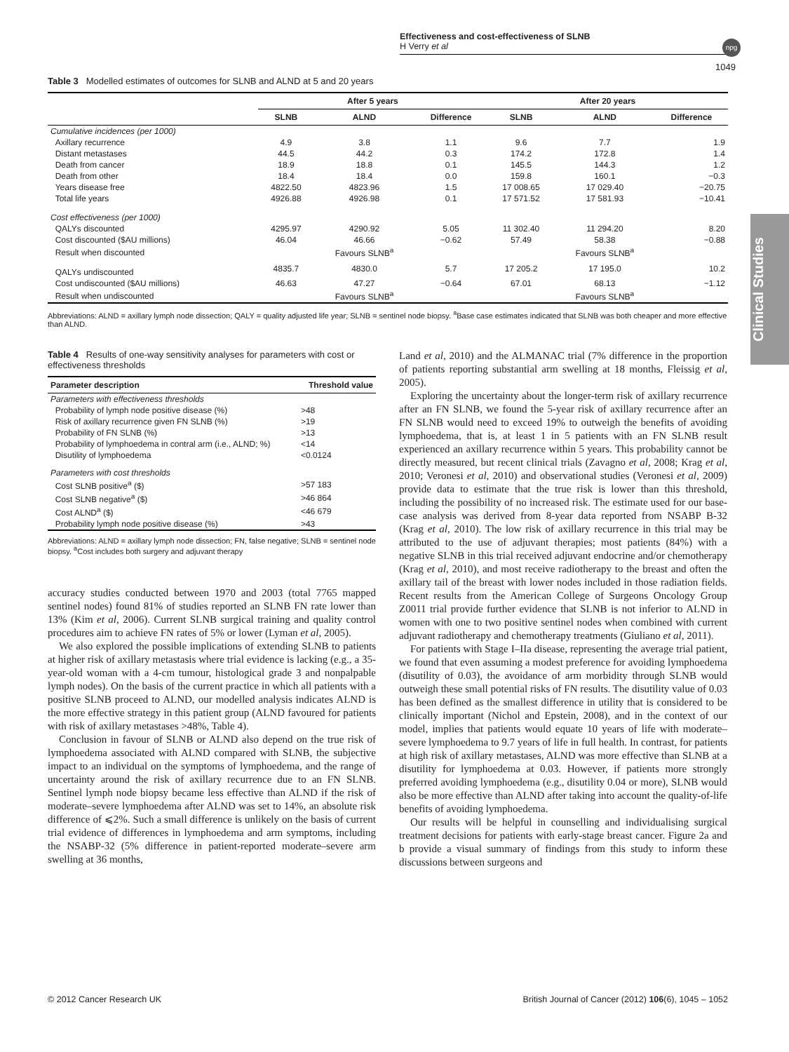Effectiveness and cost-effectiveness of SLNB
H Verry et al
npg
1049
Clinical Studies
Table 3 Modelled estimates of outcomes for SLNB and ALND at 5 and 20 years
| | After 5 years | | | After 20 years | | |
| --- | --- | --- | --- | --- | --- | --- |
| | SLNB | ALND | Difference | SLNB | ALND | Difference |
| Cumulative incidences (per 1000) | | | | | | |
| Axillary recurrence | 4.9 | 3.8 | 1.1 | 9.6 | 7.7 | 1.9 |
| Distant metastases | 44.5 | 44.2 | 0.3 | 174.2 | 172.8 | 1.4 |
| Death from cancer | 18.9 | 18.8 | 0.1 | 145.5 | 144.3 | 1.2 |
| Death from other | 18.4 | 18.4 | 0.0 | 159.8 | 160.1 | −0.3 |
| Years disease free | 4822.50 | 4823.96 | 1.5 | 17 008.65 | 17 029.40 | −20.75 |
| Total life years | 4926.88 | 4926.98 | 0.1 | 17 571.52 | 17 581.93 | −10.41 |
| Cost effectiveness (per 1000) | | | | | | |
| QALYs discounted | 4295.97 | 4290.92 | 5.05 | 11 302.40 | 11 294.20 | 8.20 |
| Cost discounted ($AU millions) | 46.04 | 46.66 | −0.62 | 57.49 | 58.38 | −0.88 |
| Result when discounted | | Favours SLNB<sup>a</sup> | | | Favours SLNB<sup>a</sup> | |
| QALYs undiscounted | 4835.7 | 4830.0 | 5.7 | 17 205.2 | 17 195.0 | 10.2 |
| Cost undiscounted ($AU millions) | 46.63 | 47.27 | −0.64 | 67.01 | 68.13 | −1.12 |
| Result when undiscounted | | Favours SLNB<sup>a</sup> | | | Favours SLNB<sup>a</sup> | |
Abbreviations: ALND = axillary lymph node dissection; QALY = quality adjusted life year; SLNB = sentinel node biopsy. <sup>a</sup>Base case estimates indicated that SLNB was both cheaper and more effective than ALND.
Table 4 Results of one-way sensitivity analyses for parameters with cost or effectiveness thresholds
| Parameter description | Threshold value |
| --- | --- |
| Parameters with effectiveness thresholds | |
| Probability of lymph node positive disease (%) | >48 |
| Risk of axillary recurrence given FN SLNB (%) | >19 |
| Probability of FN SLNB (%) | >13 |
| Probability of lymphoedema in contral arm (i.e., ALND; %) | <14 |
| Disutility of lymphoedema | <0.0124 |
| Parameters with cost thresholds | |
| Cost SLNB positive<sup>a</sup> ($) | >57 183 |
| Cost SLNB negative<sup>a</sup> ($) | >46 864 |
| Cost ALND<sup>a</sup> ($) | <46 679 |
| Probability lymph node positive disease (%) | >43 |
Abbreviations: ALND = axillary lymph node dissection; FN, false negative; SLNB = sentinel node biopsy. <sup>a</sup>Cost includes both surgery and adjuvant therapy
accuracy studies conducted between 1970 and 2003 (total 7765 mapped sentinel nodes) found 81% of studies reported an SLNB FN rate lower than 13% (Kim et al, 2006). Current SLNB surgical training and quality control procedures aim to achieve FN rates of 5% or lower (Lyman et al, 2005).
We also explored the possible implications of extending SLNB to patients at higher risk of axillary metastasis where trial evidence is lacking (e.g., a 35-year-old woman with a 4-cm tumour, histological grade 3 and nonpalpable lymph nodes). On the basis of the current practice in which all patients with a positive SLNB proceed to ALND, our modelled analysis indicates ALND is the more effective strategy in this patient group (ALND favoured for patients with risk of axillary metastases >48%, Table 4).
Conclusion in favour of SLNB or ALND also depend on the true risk of lymphoedema associated with ALND compared with SLNB, the subjective impact to an individual on the symptoms of lymphoedema, and the range of uncertainty around the risk of axillary recurrence due to an FN SLNB. Sentinel lymph node biopsy became less effective than ALND if the risk of moderate–severe lymphoedema after ALND was set to 14%, an absolute risk difference of ⩽2%. Such a small difference is unlikely on the basis of current trial evidence of differences in lymphoedema and arm symptoms, including the NSABP-32 (5% difference in patient-reported moderate–severe arm swelling at 36 months,
Land et al, 2010) and the ALMANAC trial (7% difference in the proportion of patients reporting substantial arm swelling at 18 months, Fleissig et al, 2005).
Exploring the uncertainty about the longer-term risk of axillary recurrence after an FN SLNB, we found the 5-year risk of axillary recurrence after an FN SLNB would need to exceed 19% to outweigh the benefits of avoiding lymphoedema, that is, at least 1 in 5 patients with an FN SLNB result experienced an axillary recurrence within 5 years. This probability cannot be directly measured, but recent clinical trials (Zavagno et al, 2008; Krag et al, 2010; Veronesi et al, 2010) and observational studies (Veronesi et al, 2009) provide data to estimate that the true risk is lower than this threshold, including the possibility of no increased risk. The estimate used for our base-case analysis was derived from 8-year data reported from NSABP B-32 (Krag et al, 2010). The low risk of axillary recurrence in this trial may be attributed to the use of adjuvant therapies; most patients (84%) with a negative SLNB in this trial received adjuvant endocrine and/or chemotherapy (Krag et al, 2010), and most receive radiotherapy to the breast and often the axillary tail of the breast with lower nodes included in those radiation fields. Recent results from the American College of Surgeons Oncology Group Z0011 trial provide further evidence that SLNB is not inferior to ALND in women with one to two positive sentinel nodes when combined with current adjuvant radiotherapy and chemotherapy treatments (Giuliano et al, 2011).
For patients with Stage I–IIa disease, representing the average trial patient, we found that even assuming a modest preference for avoiding lymphoedema (disutility of 0.03), the avoidance of arm morbidity through SLNB would outweigh these small potential risks of FN results. The disutility value of 0.03 has been defined as the smallest difference in utility that is considered to be clinically important (Nichol and Epstein, 2008), and in the context of our model, implies that patients would equate 10 years of life with moderate–severe lymphoedema to 9.7 years of life in full health. In contrast, for patients at high risk of axillary metastases, ALND was more effective than SLNB at a disutility for lymphoedema at 0.03. However, if patients more strongly preferred avoiding lymphoedema (e.g., disutility 0.04 or more), SLNB would also be more effective than ALND after taking into account the quality-of-life benefits of avoiding lymphoedema.
Our results will be helpful in counselling and individualising surgical treatment decisions for patients with early-stage breast cancer. Figure 2a and b provide a visual summary of findings from this study to inform these discussions between surgeons and
© 2012 Cancer Research UK British Journal of Cancer (2012) 106(6), 1045 – 1052